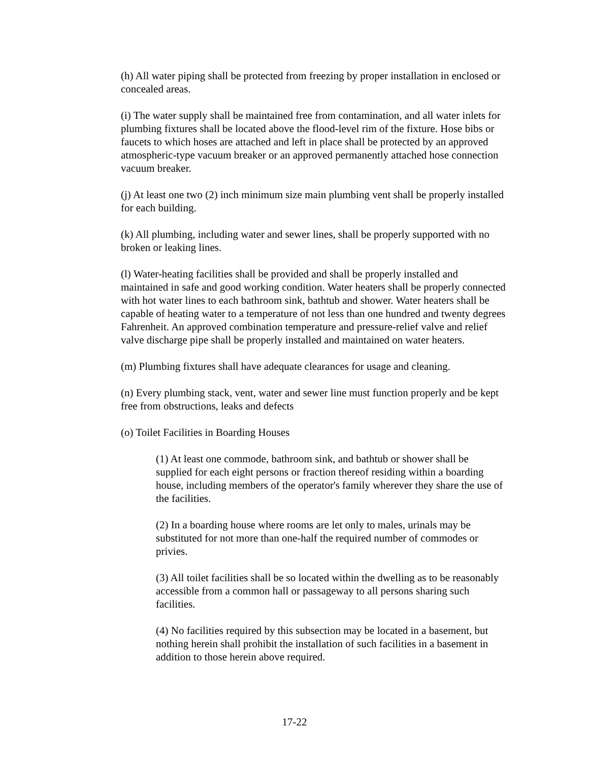(h) All water piping shall be protected from freezing by proper installation in enclosed or concealed areas.
(i) The water supply shall be maintained free from contamination, and all water inlets for plumbing fixtures shall be located above the flood-level rim of the fixture. Hose bibs or faucets to which hoses are attached and left in place shall be protected by an approved atmospheric-type vacuum breaker or an approved permanently attached hose connection vacuum breaker.
(j) At least one two (2) inch minimum size main plumbing vent shall be properly installed for each building.
(k) All plumbing, including water and sewer lines, shall be properly supported with no broken or leaking lines.
(l) Water-heating facilities shall be provided and shall be properly installed and maintained in safe and good working condition. Water heaters shall be properly connected with hot water lines to each bathroom sink, bathtub and shower. Water heaters shall be capable of heating water to a temperature of not less than one hundred and twenty degrees Fahrenheit. An approved combination temperature and pressure-relief valve and relief valve discharge pipe shall be properly installed and maintained on water heaters.
(m) Plumbing fixtures shall have adequate clearances for usage and cleaning.
(n) Every plumbing stack, vent, water and sewer line must function properly and be kept free from obstructions, leaks and defects
(o) Toilet Facilities in Boarding Houses
(1) At least one commode, bathroom sink, and bathtub or shower shall be supplied for each eight persons or fraction thereof residing within a boarding house, including members of the operator's family wherever they share the use of the facilities.
(2) In a boarding house where rooms are let only to males, urinals may be substituted for not more than one-half the required number of commodes or privies.
(3) All toilet facilities shall be so located within the dwelling as to be reasonably accessible from a common hall or passageway to all persons sharing such facilities.
(4) No facilities required by this subsection may be located in a basement, but nothing herein shall prohibit the installation of such facilities in a basement in addition to those herein above required.
17-22